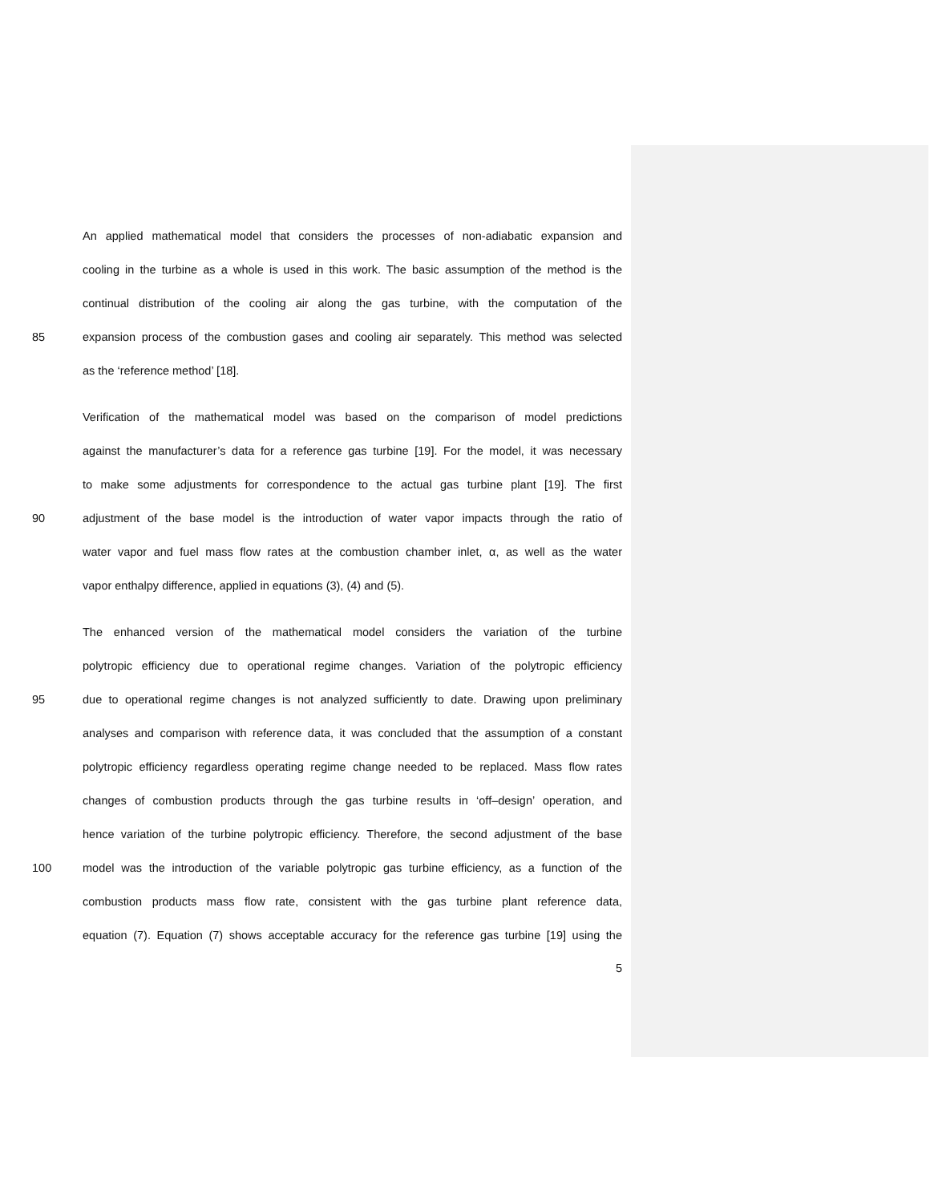An applied mathematical model that considers the processes of non-adiabatic expansion and
cooling in the turbine as a whole is used in this work. The basic assumption of the method is the
continual distribution of the cooling air along the gas turbine, with the computation of the
85 expansion process of the combustion gases and cooling air separately. This method was selected
as the ‘reference method’ [18].
Verification of the mathematical model was based on the comparison of model predictions
against the manufacturer’s data for a reference gas turbine [19]. For the model, it was necessary
to make some adjustments for correspondence to the actual gas turbine plant [19]. The first
90 adjustment of the base model is the introduction of water vapor impacts through the ratio of
water vapor and fuel mass flow rates at the combustion chamber inlet, α, as well as the water
vapor enthalpy difference, applied in equations (3), (4) and (5).
The enhanced version of the mathematical model considers the variation of the turbine
polytropic efficiency due to operational regime changes. Variation of the polytropic efficiency
95 due to operational regime changes is not analyzed sufficiently to date. Drawing upon preliminary
analyses and comparison with reference data, it was concluded that the assumption of a constant
polytropic efficiency regardless operating regime change needed to be replaced. Mass flow rates
changes of combustion products through the gas turbine results in ‘off–design’ operation, and
hence variation of the turbine polytropic efficiency. Therefore, the second adjustment of the base
100 model was the introduction of the variable polytropic gas turbine efficiency, as a function of the
combustion products mass flow rate, consistent with the gas turbine plant reference data,
equation (7). Equation (7) shows acceptable accuracy for the reference gas turbine [19] using the
5